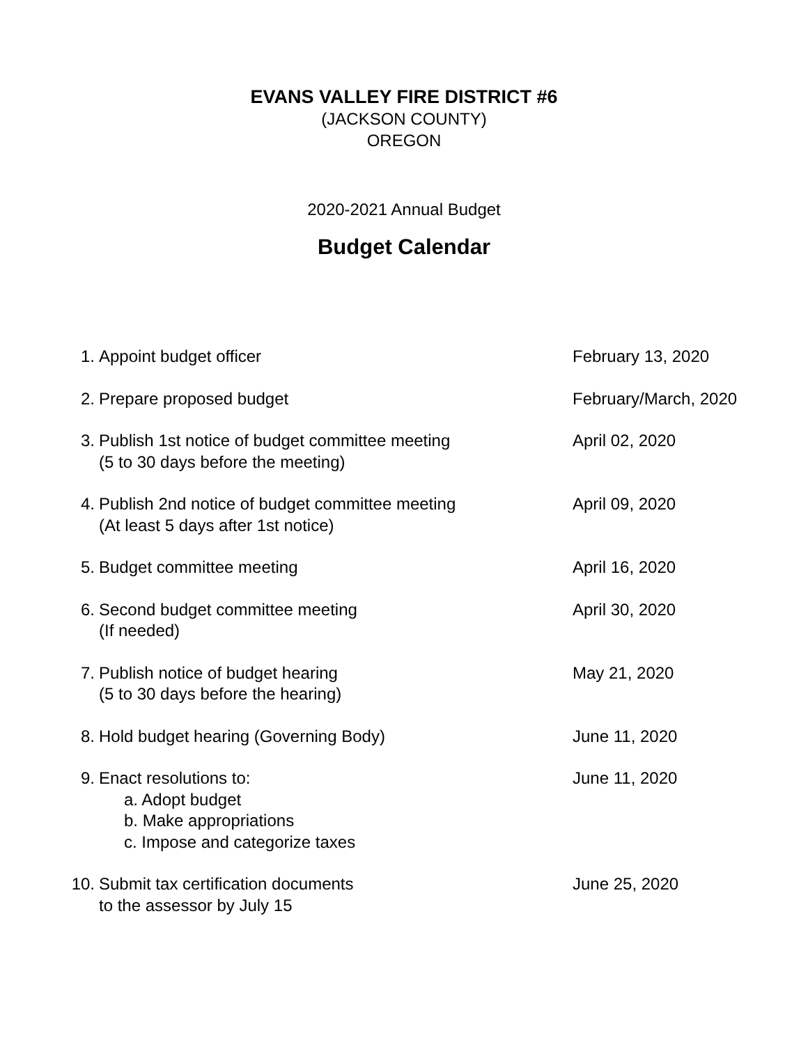EVANS VALLEY FIRE DISTRICT #6
(JACKSON COUNTY)
OREGON
2020-2021 Annual Budget
Budget Calendar
| 1. | Appoint budget officer | February 13, 2020 |
| 2. | Prepare proposed budget | February/March, 2020 |
| 3. | Publish 1st notice of budget committee meeting (5 to 30 days before the meeting) | April 02, 2020 |
| 4. | Publish 2nd notice of budget committee meeting (At least 5 days after 1st notice) | April 09, 2020 |
| 5. | Budget committee meeting | April 16, 2020 |
| 6. | Second budget committee meeting (If needed) | April 30, 2020 |
| 7. | Publish notice of budget hearing (5 to 30 days before the hearing) | May 21, 2020 |
| 8. | Hold budget hearing (Governing Body) | June 11, 2020 |
| 9. | Enact resolutions to: a. Adopt budget b. Make appropriations c. Impose and categorize taxes | June 11, 2020 |
| 10. | Submit tax certification documents to the assessor by July 15 | June 25, 2020 |